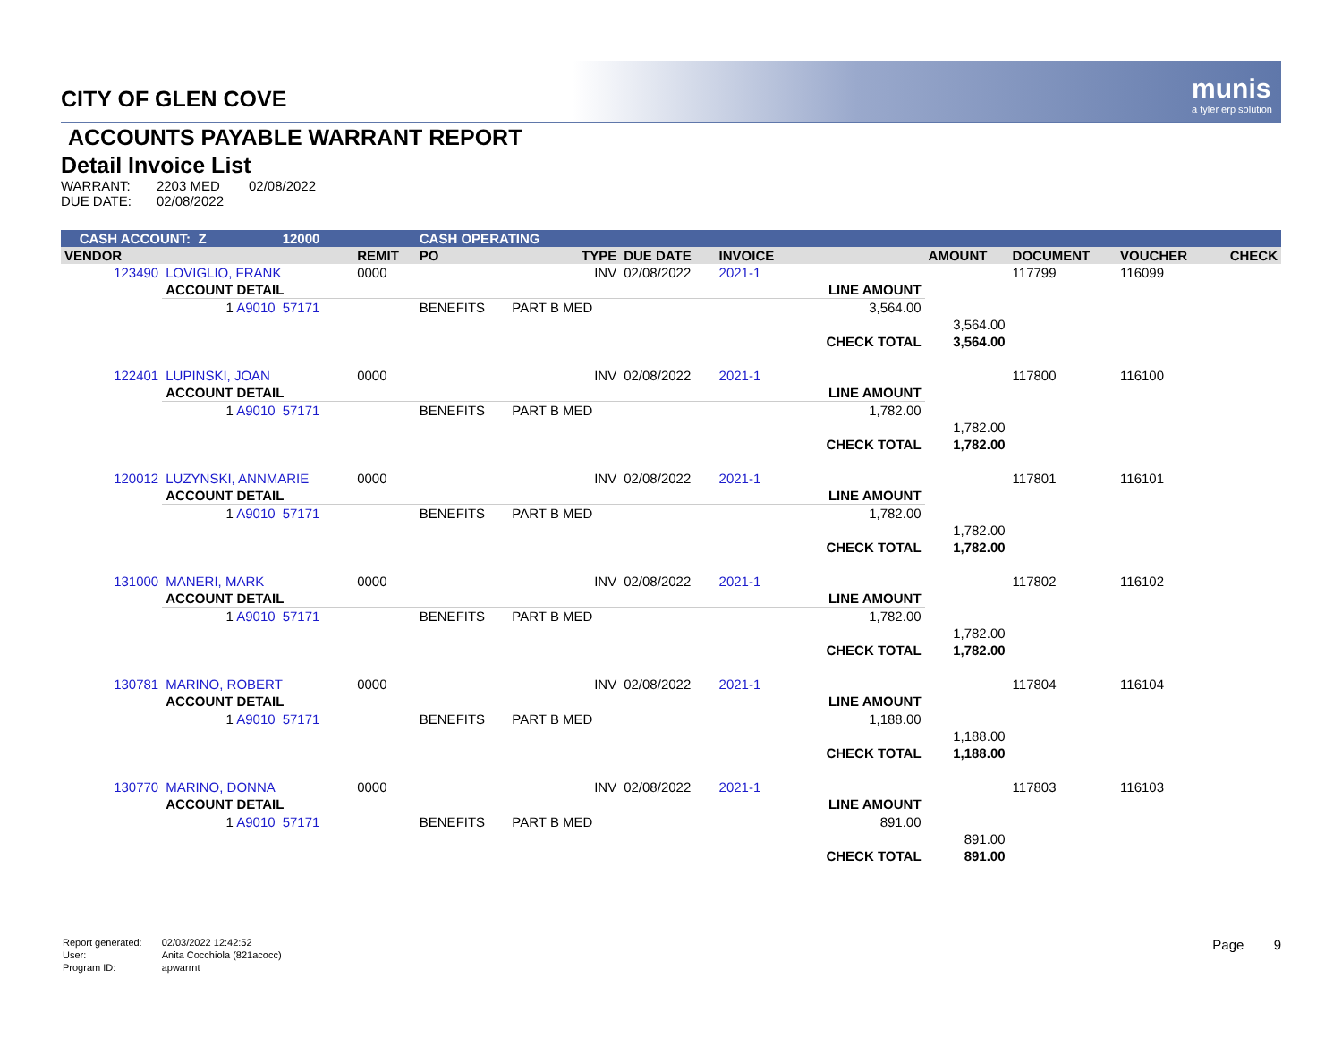munis
a tyler erp solution
CITY OF GLEN COVE
ACCOUNTS PAYABLE WARRANT REPORT
Detail Invoice List
| WARRANT: | 2203 MED | 02/08/2022 |
| DUE DATE: | 02/08/2022 | |
| CASH ACCOUNT: Z | | 12000 | | CASH OPERATING | | | | | | | | |
| VENDOR | | | REMIT | PO | TYPE | DUE DATE | INVOICE | | AMOUNT | DOCUMENT | VOUCHER | CHECK |
| 123490 | LOVIGLIO, FRANK | | 0000 | | INV | 02/08/2022 | 2021-1 | | | 117799 | 116099 | |
| | ACCOUNT DETAIL | | | | | | | LINE AMOUNT | | | | |
| | 1 A9010 | 57171 | | BENEFITS | PART B MED | | | 3,564.00 | | | | |
| | | | | | | | | | 3,564.00 | | | |
| | | | | | | | | CHECK TOTAL | 3,564.00 | | | |
| 122401 | LUPINSKI, JOAN | | 0000 | | INV | 02/08/2022 | 2021-1 | | | 117800 | 116100 | |
| | ACCOUNT DETAIL | | | | | | | LINE AMOUNT | | | | |
| | 1 A9010 | 57171 | | BENEFITS | PART B MED | | | 1,782.00 | | | | |
| | | | | | | | | | 1,782.00 | | | |
| | | | | | | | | CHECK TOTAL | 1,782.00 | | | |
| 120012 | LUZYNSKI, ANNMARIE | | 0000 | | INV | 02/08/2022 | 2021-1 | | | 117801 | 116101 | |
| | ACCOUNT DETAIL | | | | | | | LINE AMOUNT | | | | |
| | 1 A9010 | 57171 | | BENEFITS | PART B MED | | | 1,782.00 | | | | |
| | | | | | | | | | 1,782.00 | | | |
| | | | | | | | | CHECK TOTAL | 1,782.00 | | | |
| 131000 | MANERI, MARK | | 0000 | | INV | 02/08/2022 | 2021-1 | | | 117802 | 116102 | |
| | ACCOUNT DETAIL | | | | | | | LINE AMOUNT | | | | |
| | 1 A9010 | 57171 | | BENEFITS | PART B MED | | | 1,782.00 | | | | |
| | | | | | | | | | 1,782.00 | | | |
| | | | | | | | | CHECK TOTAL | 1,782.00 | | | |
| 130781 | MARINO, ROBERT | | 0000 | | INV | 02/08/2022 | 2021-1 | | | 117804 | 116104 | |
| | ACCOUNT DETAIL | | | | | | | LINE AMOUNT | | | | |
| | 1 A9010 | 57171 | | BENEFITS | PART B MED | | | 1,188.00 | | | | |
| | | | | | | | | | 1,188.00 | | | |
| | | | | | | | | CHECK TOTAL | 1,188.00 | | | |
| 130770 | MARINO, DONNA | | 0000 | | INV | 02/08/2022 | 2021-1 | | | 117803 | 116103 | |
| | ACCOUNT DETAIL | | | | | | | LINE AMOUNT | | | | |
| | 1 A9010 | 57171 | | BENEFITS | PART B MED | | | 891.00 | | | | |
| | | | | | | | | | 891.00 | | | |
| | | | | | | | | CHECK TOTAL | 891.00 | | | |
| Report generated: | 02/03/2022 12:42:52 |
| User: | Anita Cocchiola (821acocc) |
| Program ID: | apwarrnt |
Page 9